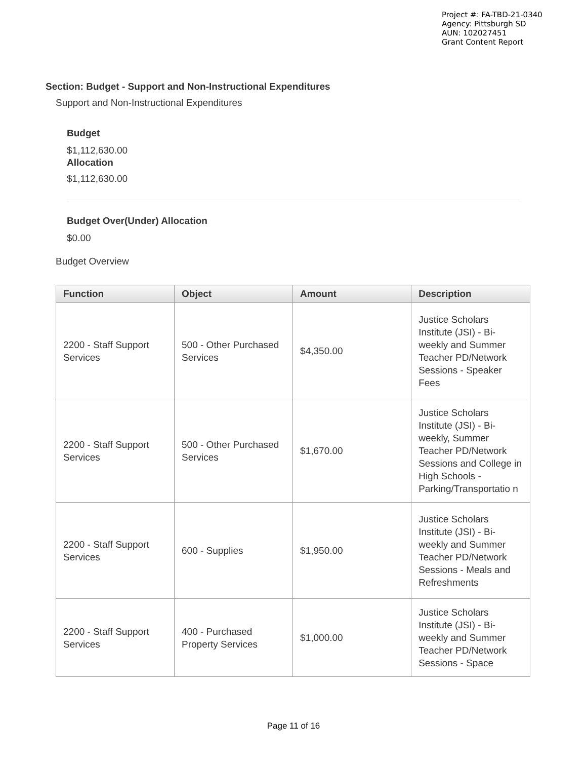Project #: FA-TBD-21-0340
Agency: Pittsburgh SD
AUN: 102027451
Grant Content Report
Section: Budget - Support and Non-Instructional Expenditures
Support and Non-Instructional Expenditures
Budget
$1,112,630.00
Allocation
$1,112,630.00
Budget Over(Under) Allocation
$0.00
Budget Overview
| Function | Object | Amount | Description |
| --- | --- | --- | --- |
| 2200 - Staff Support Services | 500 - Other Purchased Services | $4,350.00 | Justice Scholars Institute (JSI) - Bi-weekly and Summer Teacher PD/Network Sessions - Speaker Fees |
| 2200 - Staff Support Services | 500 - Other Purchased Services | $1,670.00 | Justice Scholars Institute (JSI) - Bi-weekly, Summer Teacher PD/Network Sessions and College in High Schools - Parking/Transportatio n |
| 2200 - Staff Support Services | 600 - Supplies | $1,950.00 | Justice Scholars Institute (JSI) - Bi-weekly and Summer Teacher PD/Network Sessions - Meals and Refreshments |
| 2200 - Staff Support Services | 400 - Purchased Property Services | $1,000.00 | Justice Scholars Institute (JSI) - Bi-weekly and Summer Teacher PD/Network Sessions - Space |
Page 11 of 16